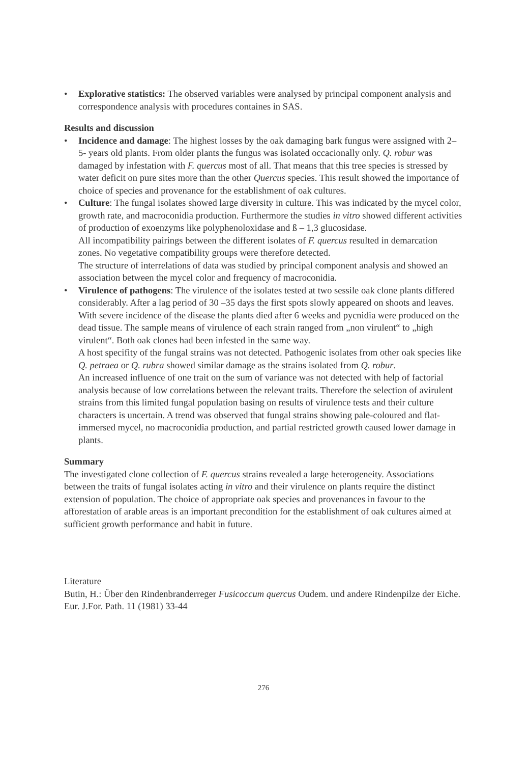• Explorative statistics: The observed variables were analysed by principal component analysis and correspondence analysis with procedures containes in SAS.
Results and discussion
• Incidence and damage: The highest losses by the oak damaging bark fungus were assigned with 2– 5- years old plants. From older plants the fungus was isolated occacionally only. Q. robur was damaged by infestation with F. quercus most of all. That means that this tree species is stressed by water deficit on pure sites more than the other Quercus species. This result showed the importance of choice of species and provenance for the establishment of oak cultures.
• Culture: The fungal isolates showed large diversity in culture. This was indicated by the mycel color, growth rate, and macroconidia production. Furthermore the studies in vitro showed different activities of production of exoenzyms like polyphenoloxidase and ß – 1,3 glucosidase.
All incompatibility pairings between the different isolates of F. quercus resulted in demarcation zones. No vegetative compatibility groups were therefore detected.
The structure of interrelations of data was studied by principal component analysis and showed an association between the mycel color and frequency of macroconidia.
• Virulence of pathogens: The virulence of the isolates tested at two sessile oak clone plants differed considerably. After a lag period of 30 –35 days the first spots slowly appeared on shoots and leaves. With severe incidence of the disease the plants died after 6 weeks and pycnidia were produced on the dead tissue. The sample means of virulence of each strain ranged from „non virulent“ to „high virulent“. Both oak clones had been infested in the same way.
A host specifity of the fungal strains was not detected. Pathogenic isolates from other oak species like Q. petraea or Q. rubra showed similar damage as the strains isolated from Q. robur.
An increased influence of one trait on the sum of variance was not detected with help of factorial analysis because of low correlations between the relevant traits. Therefore the selection of avirulent strains from this limited fungal population basing on results of virulence tests and their culture characters is uncertain. A trend was observed that fungal strains showing pale-coloured and flat-immersed mycel, no macroconidia production, and partial restricted growth caused lower damage in plants.
Summary
The investigated clone collection of F. quercus strains revealed a large heterogeneity. Associations between the traits of fungal isolates acting in vitro and their virulence on plants require the distinct extension of population. The choice of appropriate oak species and provenances in favour to the afforestation of arable areas is an important precondition for the establishment of oak cultures aimed at sufficient growth performance and habit in future.
Literature
Butin, H.: Über den Rindenbranderreger Fusicoccum quercus Oudem. und andere Rindenpilze der Eiche. Eur. J.For. Path. 11 (1981) 33-44
276